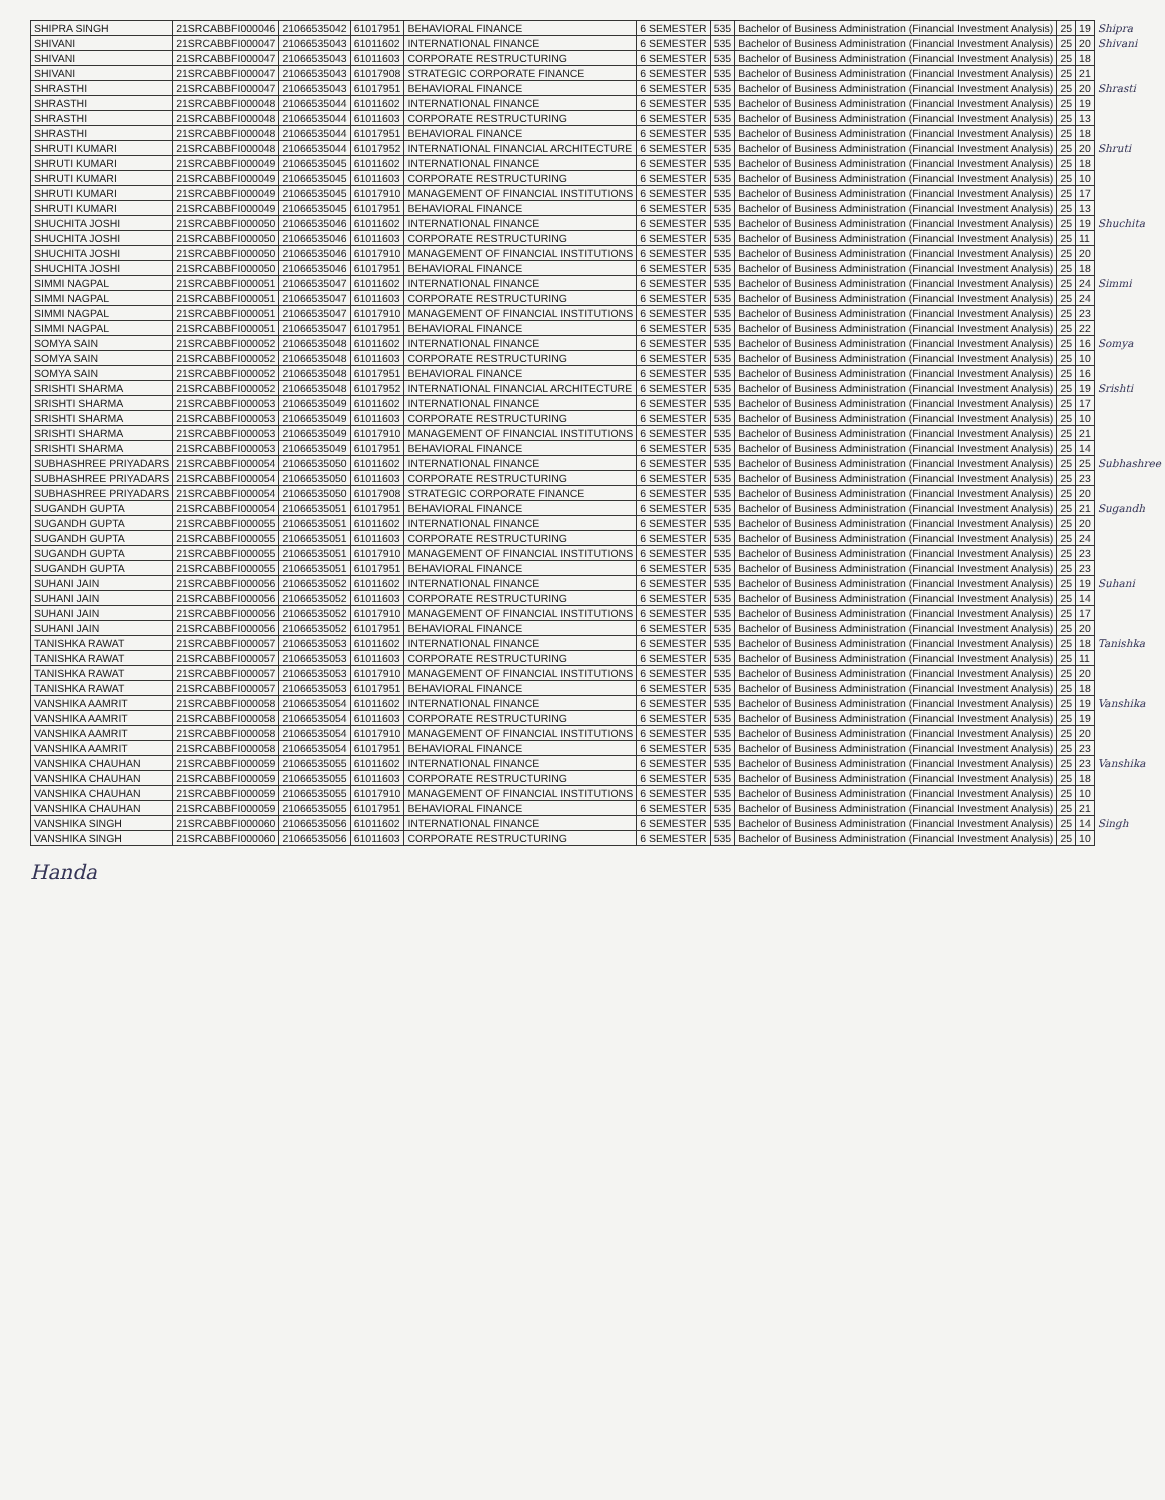| SHIPRA SINGH | 21SRCABBFI000046 | 21066535042 | 61017951 | BEHAVIORAL FINANCE | 6 SEMESTER | 535 | Bachelor of Business Administration (Financial Investment Analysis) | 25 | 19 | Shipra |
| SHIVANI | 21SRCABBFI000047 | 21066535043 | 61011602 | INTERNATIONAL FINANCE | 6 SEMESTER | 535 | Bachelor of Business Administration (Financial Investment Analysis) | 25 | 20 | Shivani |
| SHIVANI | 21SRCABBFI000047 | 21066535043 | 61011603 | CORPORATE RESTRUCTURING | 6 SEMESTER | 535 | Bachelor of Business Administration (Financial Investment Analysis) | 25 | 18 | |
| SHIVANI | 21SRCABBFI000047 | 21066535043 | 61017908 | STRATEGIC CORPORATE FINANCE | 6 SEMESTER | 535 | Bachelor of Business Administration (Financial Investment Analysis) | 25 | 21 | |
| SHRASTHI | 21SRCABBFI000047 | 21066535043 | 61017951 | BEHAVIORAL FINANCE | 6 SEMESTER | 535 | Bachelor of Business Administration (Financial Investment Analysis) | 25 | 20 | Shrasti |
| SHRASTHI | 21SRCABBFI000048 | 21066535044 | 61011602 | INTERNATIONAL FINANCE | 6 SEMESTER | 535 | Bachelor of Business Administration (Financial Investment Analysis) | 25 | 19 | |
| SHRASTHI | 21SRCABBFI000048 | 21066535044 | 61011603 | CORPORATE RESTRUCTURING | 6 SEMESTER | 535 | Bachelor of Business Administration (Financial Investment Analysis) | 25 | 13 | |
| SHRASTHI | 21SRCABBFI000048 | 21066535044 | 61017951 | BEHAVIORAL FINANCE | 6 SEMESTER | 535 | Bachelor of Business Administration (Financial Investment Analysis) | 25 | 18 | |
| SHRUTI KUMARI | 21SRCABBFI000048 | 21066535044 | 61017952 | INTERNATIONAL FINANCIAL ARCHITECTURE | 6 SEMESTER | 535 | Bachelor of Business Administration (Financial Investment Analysis) | 25 | 20 | Shruti |
| SHRUTI KUMARI | 21SRCABBFI000049 | 21066535045 | 61011602 | INTERNATIONAL FINANCE | 6 SEMESTER | 535 | Bachelor of Business Administration (Financial Investment Analysis) | 25 | 18 | |
| SHRUTI KUMARI | 21SRCABBFI000049 | 21066535045 | 61011603 | CORPORATE RESTRUCTURING | 6 SEMESTER | 535 | Bachelor of Business Administration (Financial Investment Analysis) | 25 | 10 | |
| SHRUTI KUMARI | 21SRCABBFI000049 | 21066535045 | 61017910 | MANAGEMENT OF FINANCIAL INSTITUTIONS | 6 SEMESTER | 535 | Bachelor of Business Administration (Financial Investment Analysis) | 25 | 17 | |
| SHRUTI KUMARI | 21SRCABBFI000049 | 21066535045 | 61017951 | BEHAVIORAL FINANCE | 6 SEMESTER | 535 | Bachelor of Business Administration (Financial Investment Analysis) | 25 | 13 | |
| SHUCHITA JOSHI | 21SRCABBFI000050 | 21066535046 | 61011602 | INTERNATIONAL FINANCE | 6 SEMESTER | 535 | Bachelor of Business Administration (Financial Investment Analysis) | 25 | 19 | Shuchita |
| SHUCHITA JOSHI | 21SRCABBFI000050 | 21066535046 | 61011603 | CORPORATE RESTRUCTURING | 6 SEMESTER | 535 | Bachelor of Business Administration (Financial Investment Analysis) | 25 | 11 | |
| SHUCHITA JOSHI | 21SRCABBFI000050 | 21066535046 | 61017910 | MANAGEMENT OF FINANCIAL INSTITUTIONS | 6 SEMESTER | 535 | Bachelor of Business Administration (Financial Investment Analysis) | 25 | 20 | |
| SHUCHITA JOSHI | 21SRCABBFI000050 | 21066535046 | 61017951 | BEHAVIORAL FINANCE | 6 SEMESTER | 535 | Bachelor of Business Administration (Financial Investment Analysis) | 25 | 18 | |
| SIMMI NAGPAL | 21SRCABBFI000051 | 21066535047 | 61011602 | INTERNATIONAL FINANCE | 6 SEMESTER | 535 | Bachelor of Business Administration (Financial Investment Analysis) | 25 | 24 | Simmi |
| SIMMI NAGPAL | 21SRCABBFI000051 | 21066535047 | 61011603 | CORPORATE RESTRUCTURING | 6 SEMESTER | 535 | Bachelor of Business Administration (Financial Investment Analysis) | 25 | 24 | |
| SIMMI NAGPAL | 21SRCABBFI000051 | 21066535047 | 61017910 | MANAGEMENT OF FINANCIAL INSTITUTIONS | 6 SEMESTER | 535 | Bachelor of Business Administration (Financial Investment Analysis) | 25 | 23 | |
| SIMMI NAGPAL | 21SRCABBFI000051 | 21066535047 | 61017951 | BEHAVIORAL FINANCE | 6 SEMESTER | 535 | Bachelor of Business Administration (Financial Investment Analysis) | 25 | 22 | |
| SOMYA SAIN | 21SRCABBFI000052 | 21066535048 | 61011602 | INTERNATIONAL FINANCE | 6 SEMESTER | 535 | Bachelor of Business Administration (Financial Investment Analysis) | 25 | 16 | Somya |
| SOMYA SAIN | 21SRCABBFI000052 | 21066535048 | 61011603 | CORPORATE RESTRUCTURING | 6 SEMESTER | 535 | Bachelor of Business Administration (Financial Investment Analysis) | 25 | 10 | |
| SOMYA SAIN | 21SRCABBFI000052 | 21066535048 | 61017951 | BEHAVIORAL FINANCE | 6 SEMESTER | 535 | Bachelor of Business Administration (Financial Investment Analysis) | 25 | 16 | |
| SRISHTI SHARMA | 21SRCABBFI000052 | 21066535048 | 61017952 | INTERNATIONAL FINANCIAL ARCHITECTURE | 6 SEMESTER | 535 | Bachelor of Business Administration (Financial Investment Analysis) | 25 | 19 | Srishti |
| SRISHTI SHARMA | 21SRCABBFI000053 | 21066535049 | 61011602 | INTERNATIONAL FINANCE | 6 SEMESTER | 535 | Bachelor of Business Administration (Financial Investment Analysis) | 25 | 17 | |
| SRISHTI SHARMA | 21SRCABBFI000053 | 21066535049 | 61011603 | CORPORATE RESTRUCTURING | 6 SEMESTER | 535 | Bachelor of Business Administration (Financial Investment Analysis) | 25 | 10 | |
| SRISHTI SHARMA | 21SRCABBFI000053 | 21066535049 | 61017910 | MANAGEMENT OF FINANCIAL INSTITUTIONS | 6 SEMESTER | 535 | Bachelor of Business Administration (Financial Investment Analysis) | 25 | 21 | |
| SRISHTI SHARMA | 21SRCABBFI000053 | 21066535049 | 61017951 | BEHAVIORAL FINANCE | 6 SEMESTER | 535 | Bachelor of Business Administration (Financial Investment Analysis) | 25 | 14 | |
| SUBHASHREE PRIYADARS | 21SRCABBFI000054 | 21066535050 | 61011602 | INTERNATIONAL FINANCE | 6 SEMESTER | 535 | Bachelor of Business Administration (Financial Investment Analysis) | 25 | 25 | Subhashree |
| SUBHASHREE PRIYADARS | 21SRCABBFI000054 | 21066535050 | 61011603 | CORPORATE RESTRUCTURING | 6 SEMESTER | 535 | Bachelor of Business Administration (Financial Investment Analysis) | 25 | 23 | |
| SUBHASHREE PRIYADARS | 21SRCABBFI000054 | 21066535050 | 61017908 | STRATEGIC CORPORATE FINANCE | 6 SEMESTER | 535 | Bachelor of Business Administration (Financial Investment Analysis) | 25 | 20 | |
| SUGANDH GUPTA | 21SRCABBFI000054 | 21066535051 | 61017951 | BEHAVIORAL FINANCE | 6 SEMESTER | 535 | Bachelor of Business Administration (Financial Investment Analysis) | 25 | 21 | Sugandh |
| SUGANDH GUPTA | 21SRCABBFI000055 | 21066535051 | 61011602 | INTERNATIONAL FINANCE | 6 SEMESTER | 535 | Bachelor of Business Administration (Financial Investment Analysis) | 25 | 20 | |
| SUGANDH GUPTA | 21SRCABBFI000055 | 21066535051 | 61011603 | CORPORATE RESTRUCTURING | 6 SEMESTER | 535 | Bachelor of Business Administration (Financial Investment Analysis) | 25 | 24 | |
| SUGANDH GUPTA | 21SRCABBFI000055 | 21066535051 | 61017910 | MANAGEMENT OF FINANCIAL INSTITUTIONS | 6 SEMESTER | 535 | Bachelor of Business Administration (Financial Investment Analysis) | 25 | 23 | |
| SUGANDH GUPTA | 21SRCABBFI000055 | 21066535051 | 61017951 | BEHAVIORAL FINANCE | 6 SEMESTER | 535 | Bachelor of Business Administration (Financial Investment Analysis) | 25 | 23 | |
| SUHANI JAIN | 21SRCABBFI000056 | 21066535052 | 61011602 | INTERNATIONAL FINANCE | 6 SEMESTER | 535 | Bachelor of Business Administration (Financial Investment Analysis) | 25 | 19 | Suhani |
| SUHANI JAIN | 21SRCABBFI000056 | 21066535052 | 61011603 | CORPORATE RESTRUCTURING | 6 SEMESTER | 535 | Bachelor of Business Administration (Financial Investment Analysis) | 25 | 14 | |
| SUHANI JAIN | 21SRCABBFI000056 | 21066535052 | 61017910 | MANAGEMENT OF FINANCIAL INSTITUTIONS | 6 SEMESTER | 535 | Bachelor of Business Administration (Financial Investment Analysis) | 25 | 17 | |
| SUHANI JAIN | 21SRCABBFI000056 | 21066535052 | 61017951 | BEHAVIORAL FINANCE | 6 SEMESTER | 535 | Bachelor of Business Administration (Financial Investment Analysis) | 25 | 20 | |
| TANISHKA RAWAT | 21SRCABBFI000057 | 21066535053 | 61011602 | INTERNATIONAL FINANCE | 6 SEMESTER | 535 | Bachelor of Business Administration (Financial Investment Analysis) | 25 | 18 | Tanishka |
| TANISHKA RAWAT | 21SRCABBFI000057 | 21066535053 | 61011603 | CORPORATE RESTRUCTURING | 6 SEMESTER | 535 | Bachelor of Business Administration (Financial Investment Analysis) | 25 | 11 | |
| TANISHKA RAWAT | 21SRCABBFI000057 | 21066535053 | 61017910 | MANAGEMENT OF FINANCIAL INSTITUTIONS | 6 SEMESTER | 535 | Bachelor of Business Administration (Financial Investment Analysis) | 25 | 20 | |
| TANISHKA RAWAT | 21SRCABBFI000057 | 21066535053 | 61017951 | BEHAVIORAL FINANCE | 6 SEMESTER | 535 | Bachelor of Business Administration (Financial Investment Analysis) | 25 | 18 | |
| VANSHIKA AAMRIT | 21SRCABBFI000058 | 21066535054 | 61011602 | INTERNATIONAL FINANCE | 6 SEMESTER | 535 | Bachelor of Business Administration (Financial Investment Analysis) | 25 | 19 | Vanshika |
| VANSHIKA AAMRIT | 21SRCABBFI000058 | 21066535054 | 61011603 | CORPORATE RESTRUCTURING | 6 SEMESTER | 535 | Bachelor of Business Administration (Financial Investment Analysis) | 25 | 19 | |
| VANSHIKA AAMRIT | 21SRCABBFI000058 | 21066535054 | 61017910 | MANAGEMENT OF FINANCIAL INSTITUTIONS | 6 SEMESTER | 535 | Bachelor of Business Administration (Financial Investment Analysis) | 25 | 20 | |
| VANSHIKA AAMRIT | 21SRCABBFI000058 | 21066535054 | 61017951 | BEHAVIORAL FINANCE | 6 SEMESTER | 535 | Bachelor of Business Administration (Financial Investment Analysis) | 25 | 23 | |
| VANSHIKA CHAUHAN | 21SRCABBFI000059 | 21066535055 | 61011602 | INTERNATIONAL FINANCE | 6 SEMESTER | 535 | Bachelor of Business Administration (Financial Investment Analysis) | 25 | 23 | Vanshika |
| VANSHIKA CHAUHAN | 21SRCABBFI000059 | 21066535055 | 61011603 | CORPORATE RESTRUCTURING | 6 SEMESTER | 535 | Bachelor of Business Administration (Financial Investment Analysis) | 25 | 18 | |
| VANSHIKA CHAUHAN | 21SRCABBFI000059 | 21066535055 | 61017910 | MANAGEMENT OF FINANCIAL INSTITUTIONS | 6 SEMESTER | 535 | Bachelor of Business Administration (Financial Investment Analysis) | 25 | 10 | |
| VANSHIKA CHAUHAN | 21SRCABBFI000059 | 21066535055 | 61017951 | BEHAVIORAL FINANCE | 6 SEMESTER | 535 | Bachelor of Business Administration (Financial Investment Analysis) | 25 | 21 | |
| VANSHIKA SINGH | 21SRCABBFI000060 | 21066535056 | 61011602 | INTERNATIONAL FINANCE | 6 SEMESTER | 535 | Bachelor of Business Administration (Financial Investment Analysis) | 25 | 14 | Singh |
| VANSHIKA SINGH | 21SRCABBFI000060 | 21066535056 | 61011603 | CORPORATE RESTRUCTURING | 6 SEMESTER | 535 | Bachelor of Business Administration (Financial Investment Analysis) | 25 | 10 | |
Handa